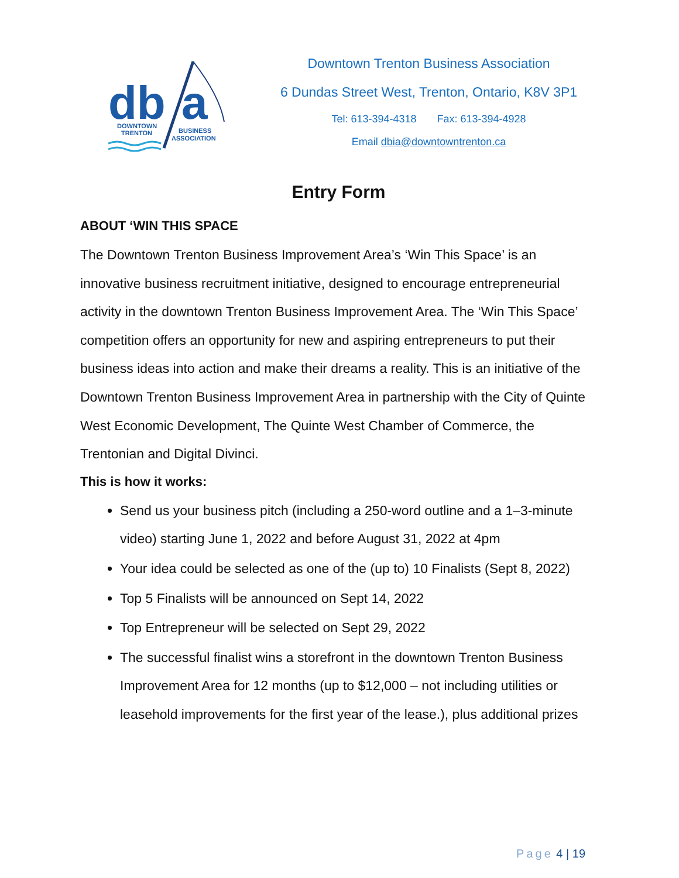db
a
DOWNTOWN
TRENTON
BUSINESS
ASSOCIATION
Downtown Trenton Business Association
6 Dundas Street West, Trenton, Ontario, K8V 3P1
Tel: 613-394-4318 Fax: 613-394-4928
Email dbia@downtowntrenton.ca
Entry Form
ABOUT ‘WIN THIS SPACE
The Downtown Trenton Business Improvement Area’s ‘Win This Space’ is an innovative business recruitment initiative, designed to encourage entrepreneurial activity in the downtown Trenton Business Improvement Area. The ‘Win This Space’ competition offers an opportunity for new and aspiring entrepreneurs to put their business ideas into action and make their dreams a reality. This is an initiative of the Downtown Trenton Business Improvement Area in partnership with the City of Quinte West Economic Development, The Quinte West Chamber of Commerce, the Trentonian and Digital Divinci.
This is how it works:
Send us your business pitch (including a 250-word outline and a 1–3-minute video) starting June 1, 2022 and before August 31, 2022 at 4pm
Your idea could be selected as one of the (up to) 10 Finalists (Sept 8, 2022)
Top 5 Finalists will be announced on Sept 14, 2022
Top Entrepreneur will be selected on Sept 29, 2022
The successful finalist wins a storefront in the downtown Trenton Business Improvement Area for 12 months (up to $12,000 – not including utilities or leasehold improvements for the first year of the lease.), plus additional prizes
Page 4 | 19